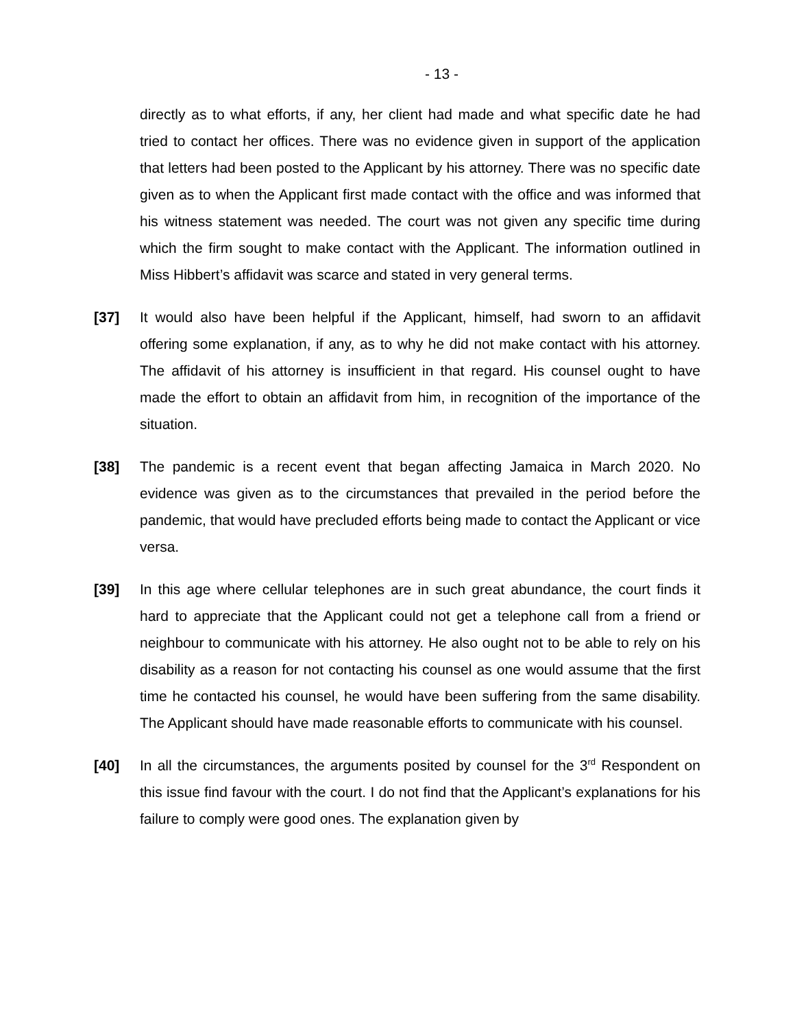- 13 -
directly as to what efforts, if any, her client had made and what specific date he had tried to contact her offices. There was no evidence given in support of the application that letters had been posted to the Applicant by his attorney. There was no specific date given as to when the Applicant first made contact with the office and was informed that his witness statement was needed. The court was not given any specific time during which the firm sought to make contact with the Applicant. The information outlined in Miss Hibbert’s affidavit was scarce and stated in very general terms.
[37] It would also have been helpful if the Applicant, himself, had sworn to an affidavit offering some explanation, if any, as to why he did not make contact with his attorney. The affidavit of his attorney is insufficient in that regard. His counsel ought to have made the effort to obtain an affidavit from him, in recognition of the importance of the situation.
[38] The pandemic is a recent event that began affecting Jamaica in March 2020. No evidence was given as to the circumstances that prevailed in the period before the pandemic, that would have precluded efforts being made to contact the Applicant or vice versa.
[39] In this age where cellular telephones are in such great abundance, the court finds it hard to appreciate that the Applicant could not get a telephone call from a friend or neighbour to communicate with his attorney. He also ought not to be able to rely on his disability as a reason for not contacting his counsel as one would assume that the first time he contacted his counsel, he would have been suffering from the same disability. The Applicant should have made reasonable efforts to communicate with his counsel.
[40] In all the circumstances, the arguments posited by counsel for the 3<sup>rd</sup> Respondent on this issue find favour with the court. I do not find that the Applicant’s explanations for his failure to comply were good ones. The explanation given by